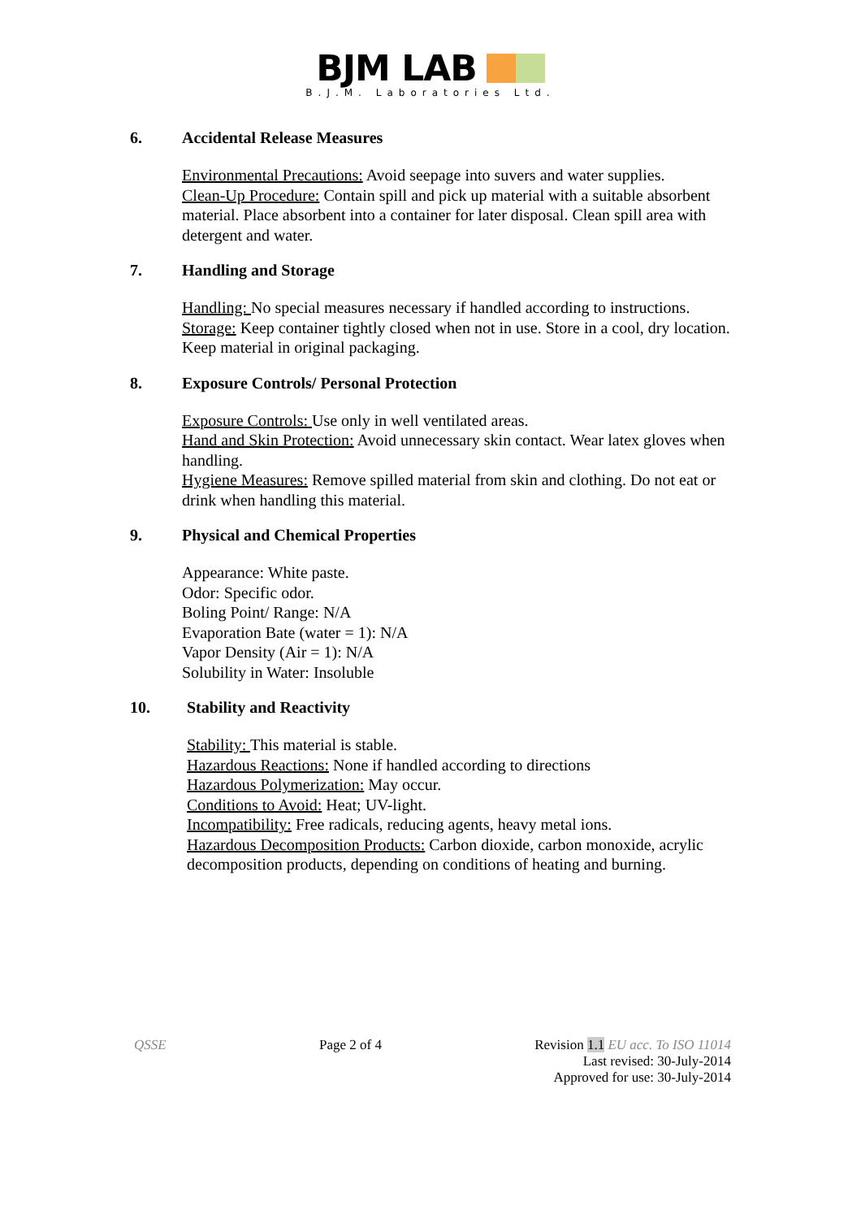BJM LAB
B.J.M. Laboratories Ltd.
6. Accidental Release Measures
Environmental Precautions: Avoid seepage into suvers and water supplies.
Clean-Up Procedure: Contain spill and pick up material with a suitable absorbent material. Place absorbent into a container for later disposal. Clean spill area with detergent and water.
7. Handling and Storage
Handling: No special measures necessary if handled according to instructions.
Storage: Keep container tightly closed when not in use. Store in a cool, dry location. Keep material in original packaging.
8. Exposure Controls/ Personal Protection
Exposure Controls: Use only in well ventilated areas.
Hand and Skin Protection: Avoid unnecessary skin contact. Wear latex gloves when handling.
Hygiene Measures: Remove spilled material from skin and clothing. Do not eat or drink when handling this material.
9. Physical and Chemical Properties
Appearance: White paste.
Odor: Specific odor.
Boling Point/ Range: N/A
Evaporation Bate (water = 1): N/A
Vapor Density (Air = 1): N/A
Solubility in Water: Insoluble
10. Stability and Reactivity
Stability: This material is stable.
Hazardous Reactions: None if handled according to directions
Hazardous Polymerization: May occur.
Conditions to Avoid: Heat; UV-light.
Incompatibility: Free radicals, reducing agents, heavy metal ions.
Hazardous Decomposition Products: Carbon dioxide, carbon monoxide, acrylic decomposition products, depending on conditions of heating and burning.
QSSE Page 2 of 4 Revision 1.1 EU acc. To ISO 11014
Last revised: 30-July-2014
Approved for use: 30-July-2014